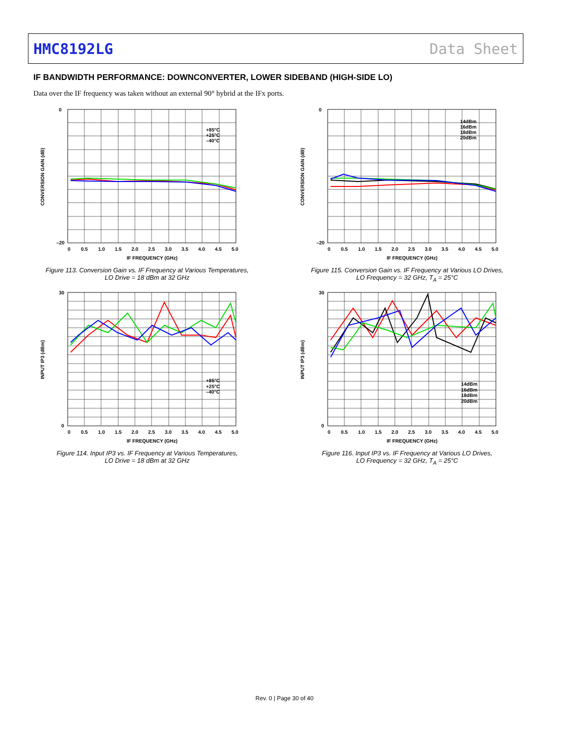HMC8192LG Data Sheet
IF BANDWIDTH PERFORMANCE: DOWNCONVERTER, LOWER SIDEBAND (HIGH-SIDE LO)
Data over the IF frequency was taken without an external 90° hybrid at the IFx ports.
CONVERSION GAIN (dB)
0
–20
0
0.5
1.0
1.5
2.0
2.5
3.0
3.5
4.0
4.5
5.0
IF FREQUENCY (GHz)
+85°C
+25°C
–40°C
Figure 113. Conversion Gain vs. IF Frequency at Various Temperatures,
LO Drive = 18 dBm at 32 GHz
CONVERSION GAIN (dB)
0
–20
0
0.5
1.0
1.5
2.0
2.5
3.0
3.5
4.0
4.5
5.0
IF FREQUENCY (GHz)
14dBm
16dBm
18dBm
20dBm
Figure 115. Conversion Gain vs. IF Frequency at Various LO Drives,
LO Frequency = 32 GHz, T<sub>A</sub> = 25°C
INPUT IP3 (dBm)
30
0
0
0.5
1.0
1.5
2.0
2.5
3.0
3.5
4.0
4.5
5.0
IF FREQUENCY (GHz)
+85°C
+25°C
–40°C
Figure 114. Input IP3 vs. IF Frequency at Various Temperatures,
LO Drive = 18 dBm at 32 GHz
INPUT IP3 (dBm)
30
0
0
0.5
1.0
1.5
2.0
2.5
3.0
3.5
4.0
4.5
5.0
IF FREQUENCY (GHz)
14dBm
16dBm
18dBm
20dBm
Figure 116. Input IP3 vs. IF Frequency at Various LO Drives,
LO Frequency = 32 GHz, T<sub>A</sub> = 25°C
Rev. 0 | Page 30 of 40